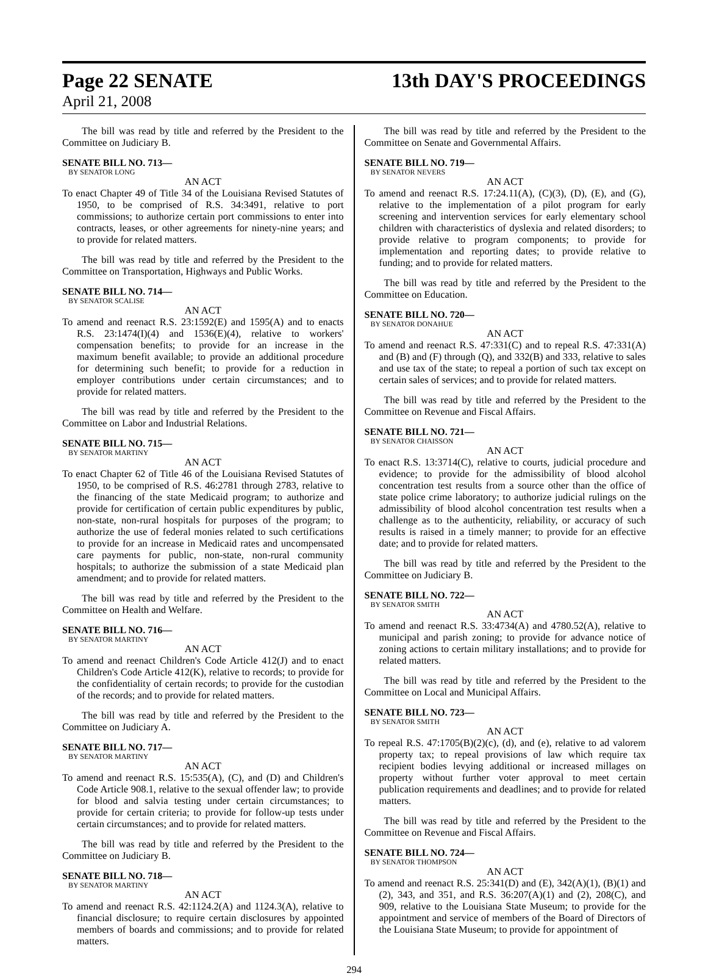Page 22 SENATE 13th DAY'S PROCEEDINGS
April 21, 2008
The bill was read by title and referred by the President to the Committee on Judiciary B.
SENATE BILL NO. 713—
BY SENATOR LONG
AN ACT
To enact Chapter 49 of Title 34 of the Louisiana Revised Statutes of 1950, to be comprised of R.S. 34:3491, relative to port commissions; to authorize certain port commissions to enter into contracts, leases, or other agreements for ninety-nine years; and to provide for related matters.
The bill was read by title and referred by the President to the Committee on Transportation, Highways and Public Works.
SENATE BILL NO. 714—
BY SENATOR SCALISE
AN ACT
To amend and reenact R.S. 23:1592(E) and 1595(A) and to enacts R.S. 23:1474(I)(4) and 1536(E)(4), relative to workers' compensation benefits; to provide for an increase in the maximum benefit available; to provide an additional procedure for determining such benefit; to provide for a reduction in employer contributions under certain circumstances; and to provide for related matters.
The bill was read by title and referred by the President to the Committee on Labor and Industrial Relations.
SENATE BILL NO. 715—
BY SENATOR MARTINY
AN ACT
To enact Chapter 62 of Title 46 of the Louisiana Revised Statutes of 1950, to be comprised of R.S. 46:2781 through 2783, relative to the financing of the state Medicaid program; to authorize and provide for certification of certain public expenditures by public, non-state, non-rural hospitals for purposes of the program; to authorize the use of federal monies related to such certifications to provide for an increase in Medicaid rates and uncompensated care payments for public, non-state, non-rural community hospitals; to authorize the submission of a state Medicaid plan amendment; and to provide for related matters.
The bill was read by title and referred by the President to the Committee on Health and Welfare.
SENATE BILL NO. 716—
BY SENATOR MARTINY
AN ACT
To amend and reenact Children's Code Article 412(J) and to enact Children's Code Article 412(K), relative to records; to provide for the confidentiality of certain records; to provide for the custodian of the records; and to provide for related matters.
The bill was read by title and referred by the President to the Committee on Judiciary A.
SENATE BILL NO. 717—
BY SENATOR MARTINY
AN ACT
To amend and reenact R.S. 15:535(A), (C), and (D) and Children's Code Article 908.1, relative to the sexual offender law; to provide for blood and salvia testing under certain circumstances; to provide for certain criteria; to provide for follow-up tests under certain circumstances; and to provide for related matters.
The bill was read by title and referred by the President to the Committee on Judiciary B.
SENATE BILL NO. 718—
BY SENATOR MARTINY
AN ACT
To amend and reenact R.S. 42:1124.2(A) and 1124.3(A), relative to financial disclosure; to require certain disclosures by appointed members of boards and commissions; and to provide for related matters.
The bill was read by title and referred by the President to the Committee on Senate and Governmental Affairs.
SENATE BILL NO. 719—
BY SENATOR NEVERS
AN ACT
To amend and reenact R.S. 17:24.11(A), (C)(3), (D), (E), and (G), relative to the implementation of a pilot program for early screening and intervention services for early elementary school children with characteristics of dyslexia and related disorders; to provide relative to program components; to provide for implementation and reporting dates; to provide relative to funding; and to provide for related matters.
The bill was read by title and referred by the President to the Committee on Education.
SENATE BILL NO. 720—
BY SENATOR DONAHUE
AN ACT
To amend and reenact R.S. 47:331(C) and to repeal R.S. 47:331(A) and (B) and (F) through (Q), and 332(B) and 333, relative to sales and use tax of the state; to repeal a portion of such tax except on certain sales of services; and to provide for related matters.
The bill was read by title and referred by the President to the Committee on Revenue and Fiscal Affairs.
SENATE BILL NO. 721—
BY SENATOR CHAISSON
AN ACT
To enact R.S. 13:3714(C), relative to courts, judicial procedure and evidence; to provide for the admissibility of blood alcohol concentration test results from a source other than the office of state police crime laboratory; to authorize judicial rulings on the admissibility of blood alcohol concentration test results when a challenge as to the authenticity, reliability, or accuracy of such results is raised in a timely manner; to provide for an effective date; and to provide for related matters.
The bill was read by title and referred by the President to the Committee on Judiciary B.
SENATE BILL NO. 722—
BY SENATOR SMITH
AN ACT
To amend and reenact R.S. 33:4734(A) and 4780.52(A), relative to municipal and parish zoning; to provide for advance notice of zoning actions to certain military installations; and to provide for related matters.
The bill was read by title and referred by the President to the Committee on Local and Municipal Affairs.
SENATE BILL NO. 723—
BY SENATOR SMITH
AN ACT
To repeal R.S. 47:1705(B)(2)(c), (d), and (e), relative to ad valorem property tax; to repeal provisions of law which require tax recipient bodies levying additional or increased millages on property without further voter approval to meet certain publication requirements and deadlines; and to provide for related matters.
The bill was read by title and referred by the President to the Committee on Revenue and Fiscal Affairs.
SENATE BILL NO. 724—
BY SENATOR THOMPSON
AN ACT
To amend and reenact R.S. 25:341(D) and (E), 342(A)(1), (B)(1) and (2), 343, and 351, and R.S. 36:207(A)(1) and (2), 208(C), and 909, relative to the Louisiana State Museum; to provide for the appointment and service of members of the Board of Directors of the Louisiana State Museum; to provide for appointment of
294